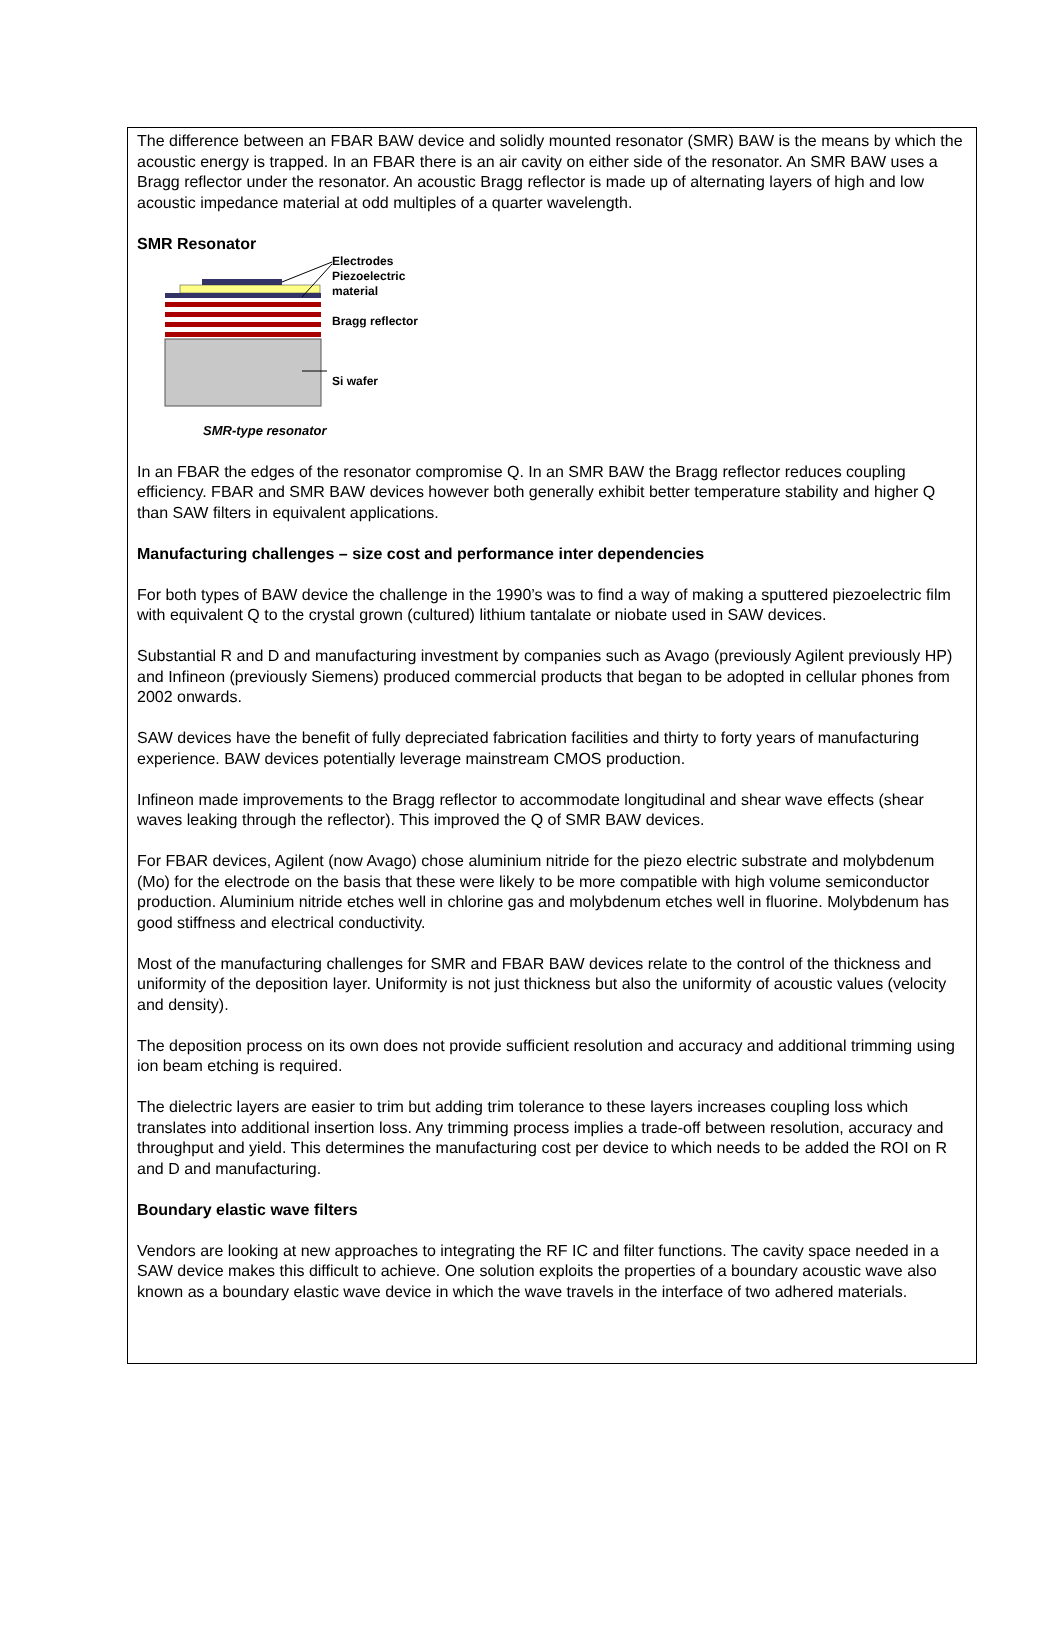The difference between an FBAR BAW device and solidly mounted resonator (SMR) BAW is the means by which the acoustic energy is trapped. In an FBAR there is an air cavity on either side of the resonator. An SMR BAW uses a Bragg reflector under the resonator. An acoustic Bragg reflector is made up of alternating layers of high and low acoustic impedance material at odd multiples of a quarter wavelength.
SMR Resonator
Electrodes
Piezoelectric
material
Bragg reflector
Si wafer
SMR-type resonator
In an FBAR the edges of the resonator compromise Q. In an SMR BAW the Bragg reflector reduces coupling efficiency. FBAR and SMR BAW devices however both generally exhibit better temperature stability and higher Q than SAW filters in equivalent applications.
Manufacturing challenges – size cost and performance inter dependencies
For both types of BAW device the challenge in the 1990’s was to find a way of making a sputtered piezoelectric film with equivalent Q to the crystal grown (cultured) lithium tantalate or niobate used in SAW devices.
Substantial R and D and manufacturing investment by companies such as Avago (previously Agilent previously HP) and Infineon (previously Siemens) produced commercial products that began to be adopted in cellular phones from 2002 onwards.
SAW devices have the benefit of fully depreciated fabrication facilities and thirty to forty years of manufacturing experience. BAW devices potentially leverage mainstream CMOS production.
Infineon made improvements to the Bragg reflector to accommodate longitudinal and shear wave effects (shear waves leaking through the reflector). This improved the Q of SMR BAW devices.
For FBAR devices, Agilent (now Avago) chose aluminium nitride for the piezo electric substrate and molybdenum (Mo) for the electrode on the basis that these were likely to be more compatible with high volume semiconductor production. Aluminium nitride etches well in chlorine gas and molybdenum etches well in fluorine. Molybdenum has good stiffness and electrical conductivity.
Most of the manufacturing challenges for SMR and FBAR BAW devices relate to the control of the thickness and uniformity of the deposition layer. Uniformity is not just thickness but also the uniformity of acoustic values (velocity and density).
The deposition process on its own does not provide sufficient resolution and accuracy and additional trimming using ion beam etching is required.
The dielectric layers are easier to trim but adding trim tolerance to these layers increases coupling loss which translates into additional insertion loss. Any trimming process implies a trade-off between resolution, accuracy and throughput and yield. This determines the manufacturing cost per device to which needs to be added the ROI on R and D and manufacturing.
Boundary elastic wave filters
Vendors are looking at new approaches to integrating the RF IC and filter functions. The cavity space needed in a SAW device makes this difficult to achieve. One solution exploits the properties of a boundary acoustic wave also known as a boundary elastic wave device in which the wave travels in the interface of two adhered materials.